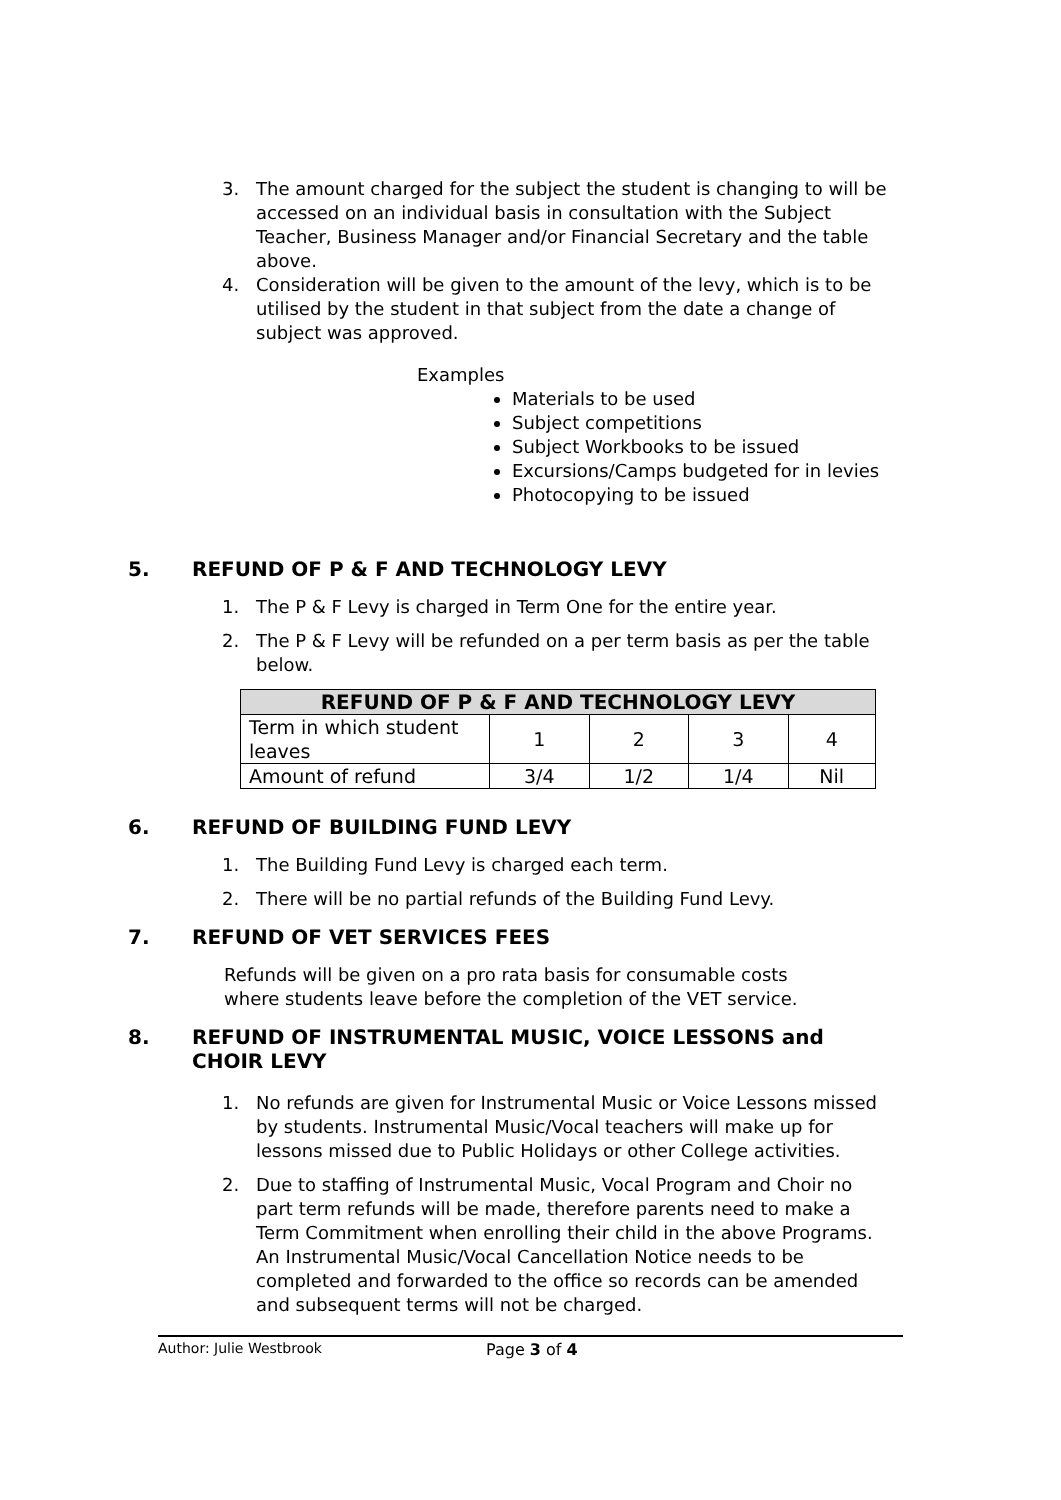3. The amount charged for the subject the student is changing to will be accessed on an individual basis in consultation with the Subject Teacher, Business Manager and/or Financial Secretary and the table above.
4. Consideration will be given to the amount of the levy, which is to be utilised by the student in that subject from the date a change of subject was approved.
Examples
Materials to be used
Subject competitions
Subject Workbooks to be issued
Excursions/Camps budgeted for in levies
Photocopying to be issued
5. REFUND OF P & F AND TECHNOLOGY LEVY
1. The P & F Levy is charged in Term One for the entire year.
2. The P & F Levy will be refunded on a per term basis as per the table below.
| REFUND OF P & F AND TECHNOLOGY LEVY | | | | |
| --- | --- | --- | --- | --- |
| Term in which student leaves | 1 | 2 | 3 | 4 |
| Amount of refund | 3/4 | 1/2 | 1/4 | Nil |
6. REFUND OF BUILDING FUND LEVY
1. The Building Fund Levy is charged each term.
2. There will be no partial refunds of the Building Fund Levy.
7. REFUND OF VET SERVICES FEES
Refunds will be given on a pro rata basis for consumable costs where students leave before the completion of the VET service.
8. REFUND OF INSTRUMENTAL MUSIC, VOICE LESSONS and CHOIR LEVY
1. No refunds are given for Instrumental Music or Voice Lessons missed by students. Instrumental Music/Vocal teachers will make up for lessons missed due to Public Holidays or other College activities.
2. Due to staffing of Instrumental Music, Vocal Program and Choir no part term refunds will be made, therefore parents need to make a Term Commitment when enrolling their child in the above Programs. An Instrumental Music/Vocal Cancellation Notice needs to be completed and forwarded to the office so records can be amended and subsequent terms will not be charged.
Author: Julie Westbrook Page 3 of 4